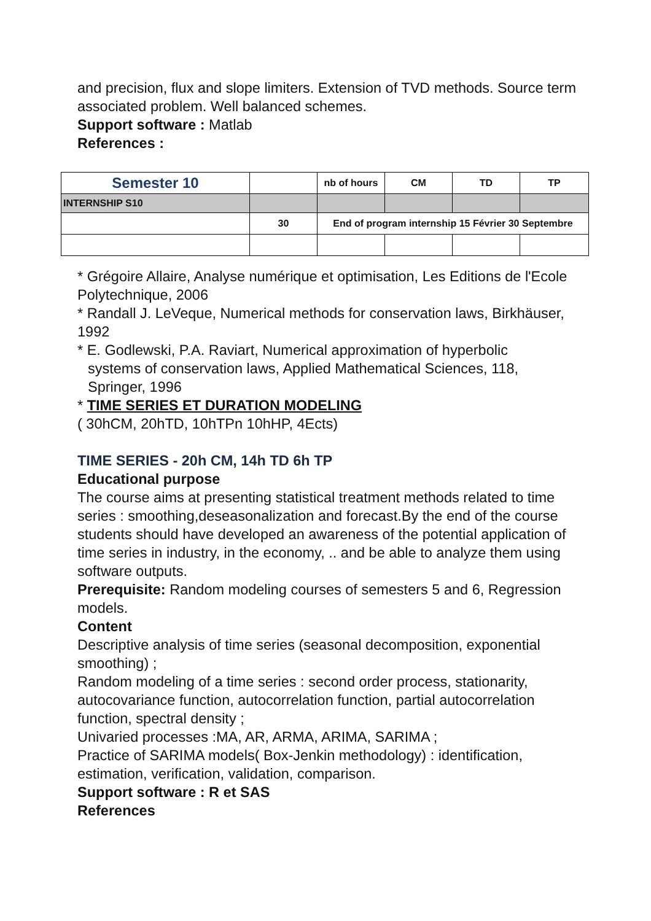and precision, flux and slope limiters. Extension of TVD methods. Source term associated problem. Well balanced schemes.
Support software : Matlab
References :
| Semester 10 | | nb of hours | CM | TD | TP |
| INTERNSHIP S10 | | | | | |
| | 30 | End of program internship 15 Février 30 Septembre | | | |
* Grégoire Allaire, Analyse numérique et optimisation, Les Editions de l'Ecole Polytechnique, 2006
* Randall J. LeVeque, Numerical methods for conservation laws, Birkhäuser, 1992
* E. Godlewski, P.A. Raviart, Numerical approximation of hyperbolic
systems of conservation laws, Applied Mathematical Sciences, 118,
Springer, 1996
* TIME SERIES ET DURATION MODELING
( 30hCM, 20hTD, 10hTPn 10hHP, 4Ects)
TIME SERIES - 20h CM, 14h TD 6h TP
Educational purpose
The course aims at presenting statistical treatment methods related to time series : smoothing,deseasonalization and forecast.By the end of the course students should have developed an awareness of the potential application of time series in industry, in the economy, .. and be able to analyze them using software outputs.
Prerequisite: Random modeling courses of semesters 5 and 6, Regression models.
Content
Descriptive analysis of time series (seasonal decomposition, exponential smoothing) ;
Random modeling of a time series : second order process, stationarity, autocovariance function, autocorrelation function, partial autocorrelation function, spectral density ;
Univaried processes :MA, AR, ARMA, ARIMA, SARIMA ;
Practice of SARIMA models( Box-Jenkin methodology) : identification, estimation, verification, validation, comparison.
Support software : R et SAS
References